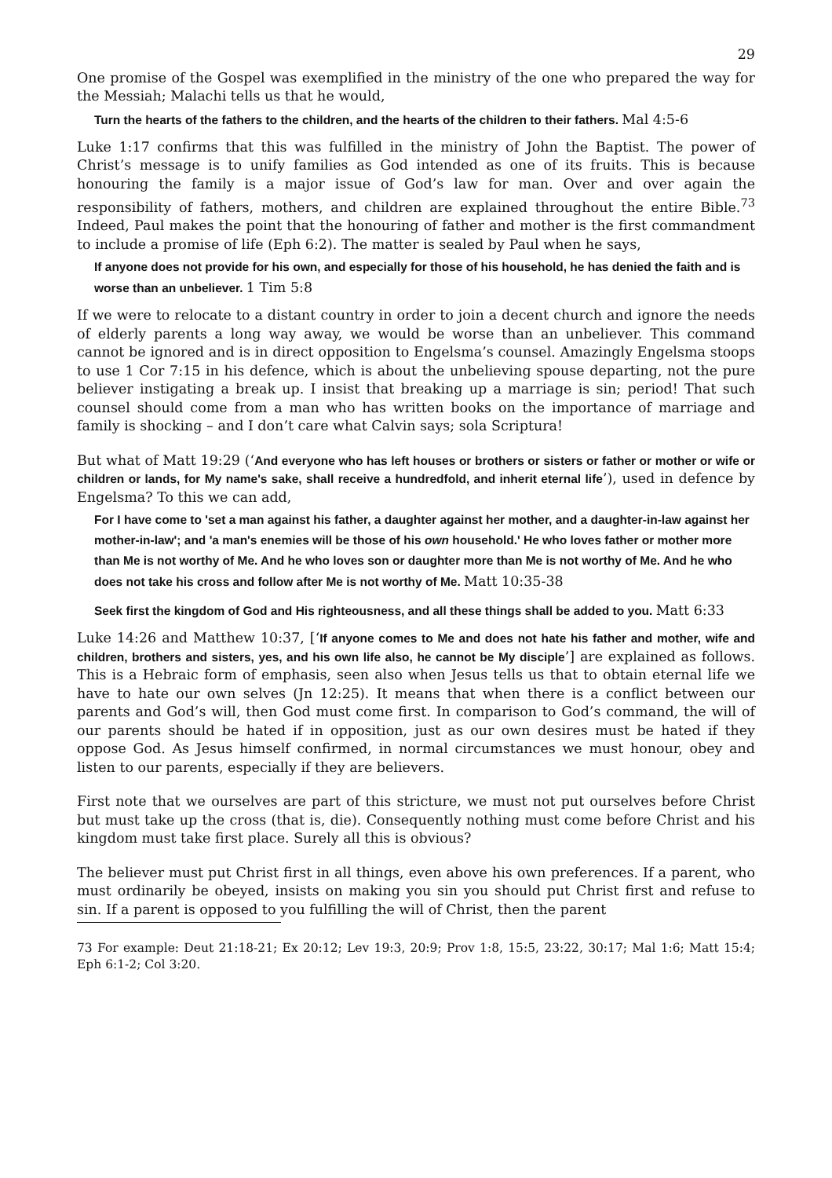29
One promise of the Gospel was exemplified in the ministry of the one who prepared the way for the Messiah; Malachi tells us that he would,
Turn the hearts of the fathers to the children, and the hearts of the children to their fathers. Mal 4:5-6
Luke 1:17 confirms that this was fulfilled in the ministry of John the Baptist. The power of Christ’s message is to unify families as God intended as one of its fruits. This is because honouring the family is a major issue of God’s law for man. Over and over again the responsibility of fathers, mothers, and children are explained throughout the entire Bible.<sup>73</sup> Indeed, Paul makes the point that the honouring of father and mother is the first commandment to include a promise of life (Eph 6:2). The matter is sealed by Paul when he says,
If anyone does not provide for his own, and especially for those of his household, he has denied the faith and is worse than an unbeliever. 1 Tim 5:8
If we were to relocate to a distant country in order to join a decent church and ignore the needs of elderly parents a long way away, we would be worse than an unbeliever. This command cannot be ignored and is in direct opposition to Engelsma’s counsel. Amazingly Engelsma stoops to use 1 Cor 7:15 in his defence, which is about the unbelieving spouse departing, not the pure believer instigating a break up. I insist that breaking up a marriage is sin; period! That such counsel should come from a man who has written books on the importance of marriage and family is shocking – and I don’t care what Calvin says; sola Scriptura!
But what of Matt 19:29 (‘And everyone who has left houses or brothers or sisters or father or mother or wife or children or lands, for My name's sake, shall receive a hundredfold, and inherit eternal life’), used in defence by Engelsma? To this we can add,
For I have come to 'set a man against his father, a daughter against her mother, and a daughter-in-law against her mother-in-law'; and 'a man's enemies will be those of his own household.' He who loves father or mother more than Me is not worthy of Me. And he who loves son or daughter more than Me is not worthy of Me. And he who does not take his cross and follow after Me is not worthy of Me. Matt 10:35-38
Seek first the kingdom of God and His righteousness, and all these things shall be added to you. Matt 6:33
Luke 14:26 and Matthew 10:37, [‘If anyone comes to Me and does not hate his father and mother, wife and children, brothers and sisters, yes, and his own life also, he cannot be My disciple’] are explained as follows. This is a Hebraic form of emphasis, seen also when Jesus tells us that to obtain eternal life we have to hate our own selves (Jn 12:25). It means that when there is a conflict between our parents and God’s will, then God must come first. In comparison to God’s command, the will of our parents should be hated if in opposition, just as our own desires must be hated if they oppose God. As Jesus himself confirmed, in normal circumstances we must honour, obey and listen to our parents, especially if they are believers.
First note that we ourselves are part of this stricture, we must not put ourselves before Christ but must take up the cross (that is, die). Consequently nothing must come before Christ and his kingdom must take first place. Surely all this is obvious?
The believer must put Christ first in all things, even above his own preferences. If a parent, who must ordinarily be obeyed, insists on making you sin you should put Christ first and refuse to sin. If a parent is opposed to you fulfilling the will of Christ, then the parent
73 For example: Deut 21:18-21; Ex 20:12; Lev 19:3, 20:9; Prov 1:8, 15:5, 23:22, 30:17; Mal 1:6; Matt 15:4; Eph 6:1-2; Col 3:20.